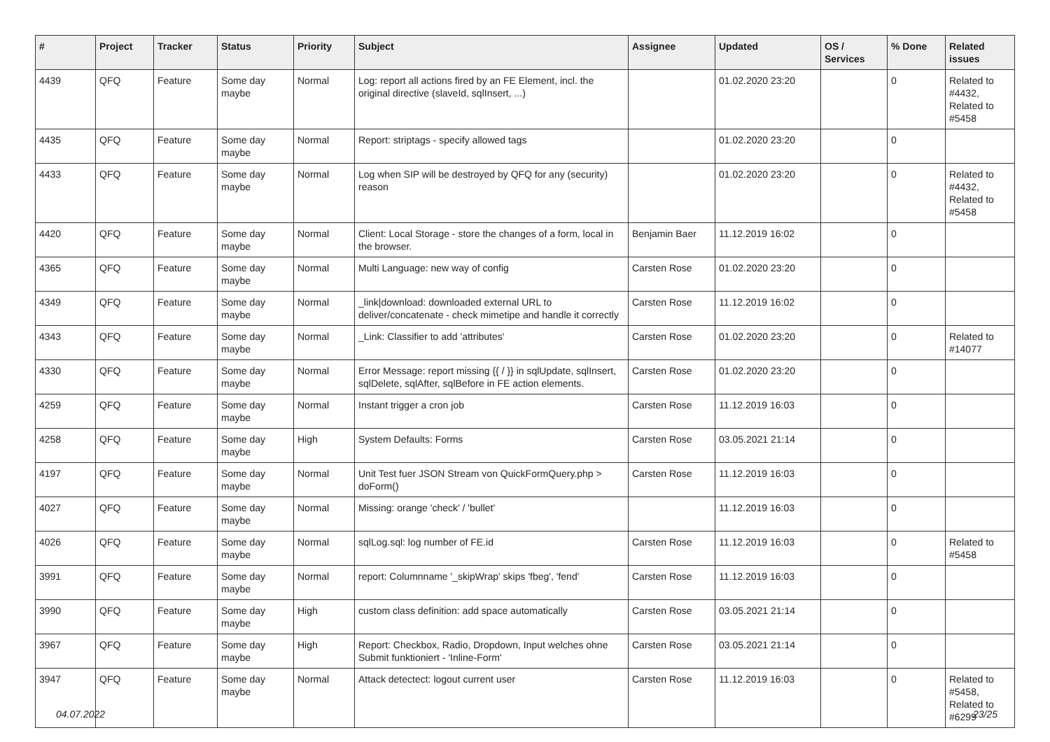| # | Project | Tracker | Status | Priority | Subject | Assignee | Updated | OS / Services | % Done | Related issues |
| --- | --- | --- | --- | --- | --- | --- | --- | --- | --- | --- |
| 4439 | QFQ | Feature | Some day maybe | Normal | Log: report all actions fired by an FE Element, incl. the original directive (slaveId, sqlInsert, ...) | | 01.02.2020 23:20 | | 0 | Related to #4432, Related to #5458 |
| 4435 | QFQ | Feature | Some day maybe | Normal | Report: striptags - specify allowed tags | | 01.02.2020 23:20 | | 0 | |
| 4433 | QFQ | Feature | Some day maybe | Normal | Log when SIP will be destroyed by QFQ for any (security) reason | | 01.02.2020 23:20 | | 0 | Related to #4432, Related to #5458 |
| 4420 | QFQ | Feature | Some day maybe | Normal | Client: Local Storage - store the changes of a form, local in the browser. | Benjamin Baer | 11.12.2019 16:02 | | 0 | |
| 4365 | QFQ | Feature | Some day maybe | Normal | Multi Language: new way of config | Carsten Rose | 01.02.2020 23:20 | | 0 | |
| 4349 | QFQ | Feature | Some day maybe | Normal | _link/download: downloaded external URL to deliver/concatenate - check mimetipe and handle it correctly | Carsten Rose | 11.12.2019 16:02 | | 0 | |
| 4343 | QFQ | Feature | Some day maybe | Normal | _Link: Classifier to add 'attributes' | Carsten Rose | 01.02.2020 23:20 | | 0 | Related to #14077 |
| 4330 | QFQ | Feature | Some day maybe | Normal | Error Message: report missing {{ / }} in sqlUpdate, sqlInsert, sqlDelete, sqlAfter, sqlBefore in FE action elements. | Carsten Rose | 01.02.2020 23:20 | | 0 | |
| 4259 | QFQ | Feature | Some day maybe | Normal | Instant trigger a cron job | Carsten Rose | 11.12.2019 16:03 | | 0 | |
| 4258 | QFQ | Feature | Some day maybe | High | System Defaults: Forms | Carsten Rose | 03.05.2021 21:14 | | 0 | |
| 4197 | QFQ | Feature | Some day maybe | Normal | Unit Test fuer JSON Stream von QuickFormQuery.php > doForm() | Carsten Rose | 11.12.2019 16:03 | | 0 | |
| 4027 | QFQ | Feature | Some day maybe | Normal | Missing: orange 'check' / 'bullet' | | 11.12.2019 16:03 | | 0 | |
| 4026 | QFQ | Feature | Some day maybe | Normal | sqlLog.sql: log number of FE.id | Carsten Rose | 11.12.2019 16:03 | | 0 | Related to #5458 |
| 3991 | QFQ | Feature | Some day maybe | Normal | report: Columnname '_skipWrap' skips 'fbeg', 'fend' | Carsten Rose | 11.12.2019 16:03 | | 0 | |
| 3990 | QFQ | Feature | Some day maybe | High | custom class definition: add space automatically | Carsten Rose | 03.05.2021 21:14 | | 0 | |
| 3967 | QFQ | Feature | Some day maybe | High | Report: Checkbox, Radio, Dropdown, Input welches ohne Submit funktioniert - 'Inline-Form' | Carsten Rose | 03.05.2021 21:14 | | 0 | |
| 3947 | QFQ | Feature | Some day maybe | Normal | Attack detectect: logout current user | Carsten Rose | 11.12.2019 16:03 | | 0 | Related to #5458, Related to #6299 |
04.07.2022 23/25